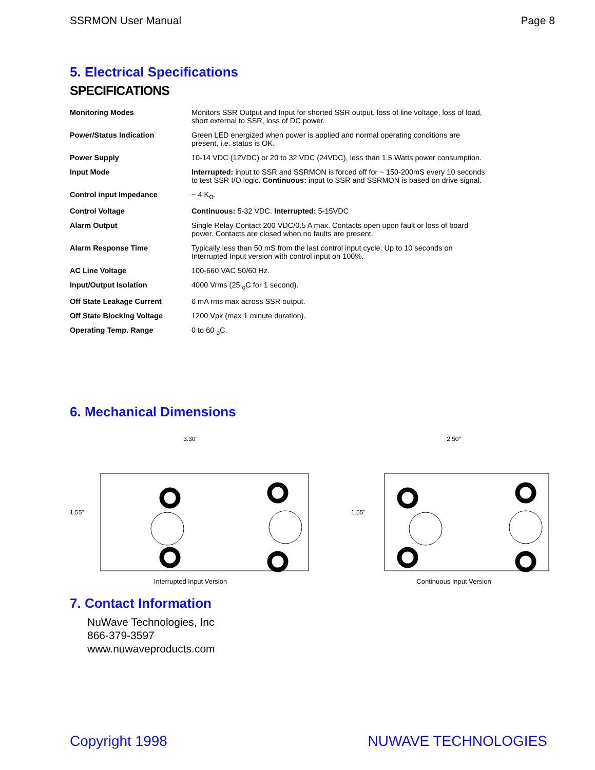SSRMON User Manual Page 8
5. Electrical Specifications
SPECIFICATIONS
| Monitoring Modes | Monitors SSR Output and Input for shorted SSR output, loss of line voltage, loss of load, short external to SSR, loss of DC power. |
| Power/Status Indication | Green LED energized when power is applied and normal operating conditions are present, i.e. status is OK. |
| Power Supply | 10-14 VDC (12VDC) or 20 to 32 VDC (24VDC), less than 1.5 Watts power consumption. |
| Input Mode | Interrupted: input to SSR and SSRMON is forced off for ~ 150-200mS every 10 seconds to test SSR I/O logic. Continuous: input to SSR and SSRMON is based on drive signal. |
| Control input Impedance | ~ 4 K<sub>Ω</sub>. |
| Control Voltage | Continuous: 5-32 VDC. Interrupted: 5-15VDC |
| Alarm Output | Single Relay Contact 200 VDC/0.5 A max. Contacts open upon fault or loss of board power. Contacts are closed when no faults are present. |
| Alarm Response Time | Typically less than 50 mS from the last control input cycle. Up to 10 seconds on Interrupted Input version with control input on 100%. |
| AC Line Voltage | 100-660 VAC 50/60 Hz. |
| Input/Output Isolation | 4000 Vrms (25 <sub>o</sub>C for 1 second). |
| Off State Leakage Current | 6 mA rms max across SSR output. |
| Off State Blocking Voltage | 1200 Vpk (max 1 minute duration). |
| Operating Temp. Range | 0 to 60 <sub>o</sub>C. |
6. Mechanical Dimensions
3.30"
1.55"
Interrupted Input Version
2.50"
1.55"
Continuous Input Version
7. Contact Information
NuWave Technologies, Inc
866-379-3597
www.nuwaveproducts.com
Copyright 1998 NUWAVE TECHNOLOGIES